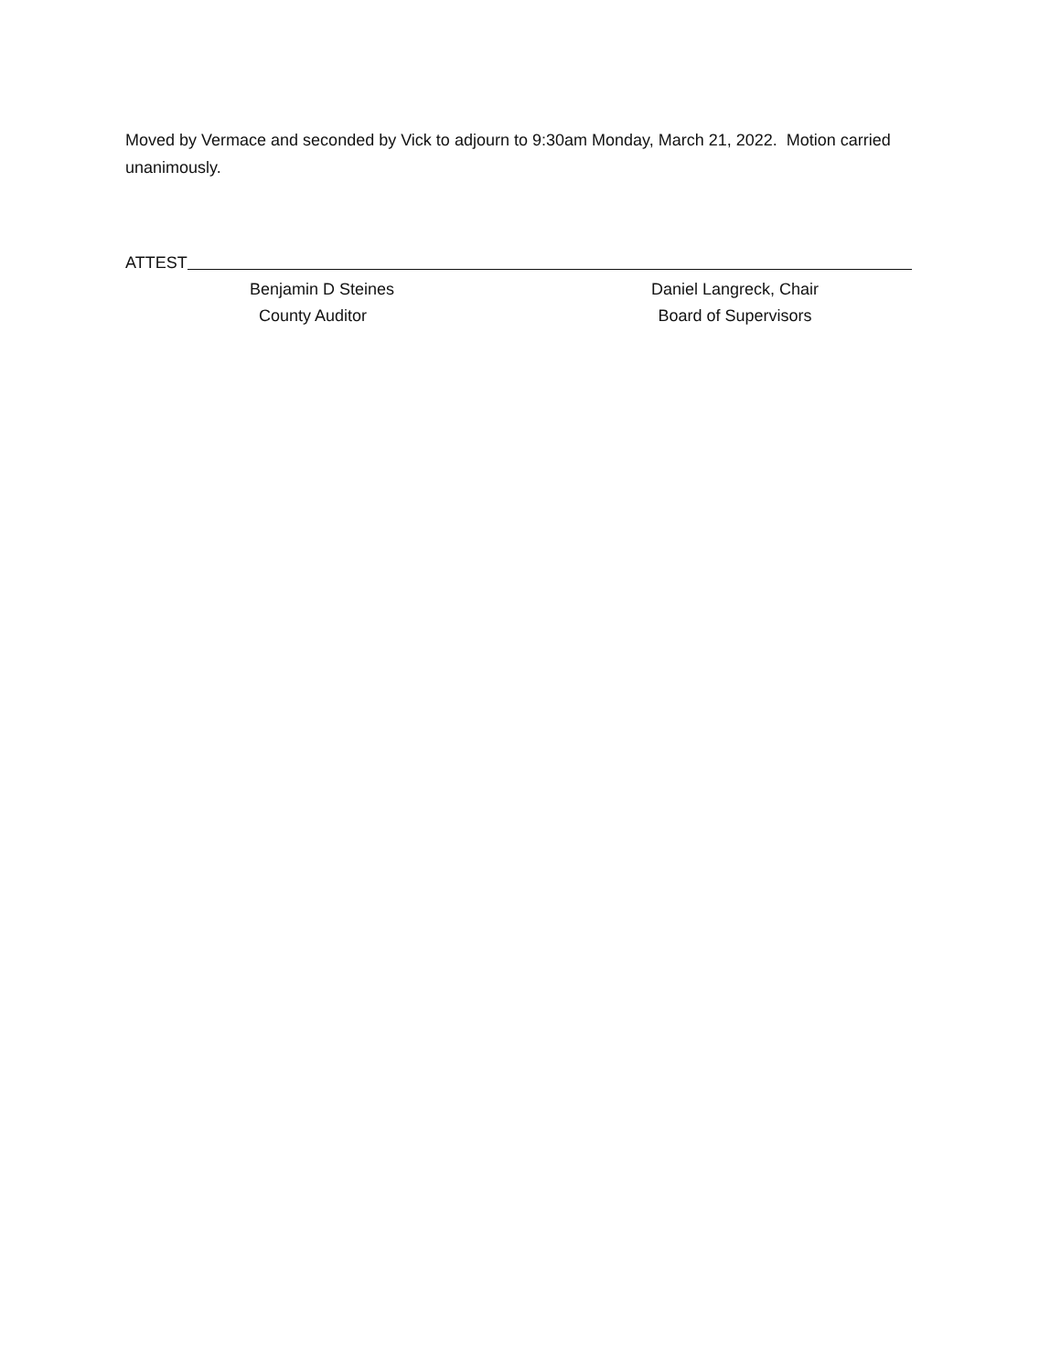Moved by Vermace and seconded by Vick to adjourn to 9:30am Monday, March 21, 2022. Motion carried unanimously.
ATTEST
Benjamin D Steines
County Auditor
Daniel Langreck, Chair
Board of Supervisors